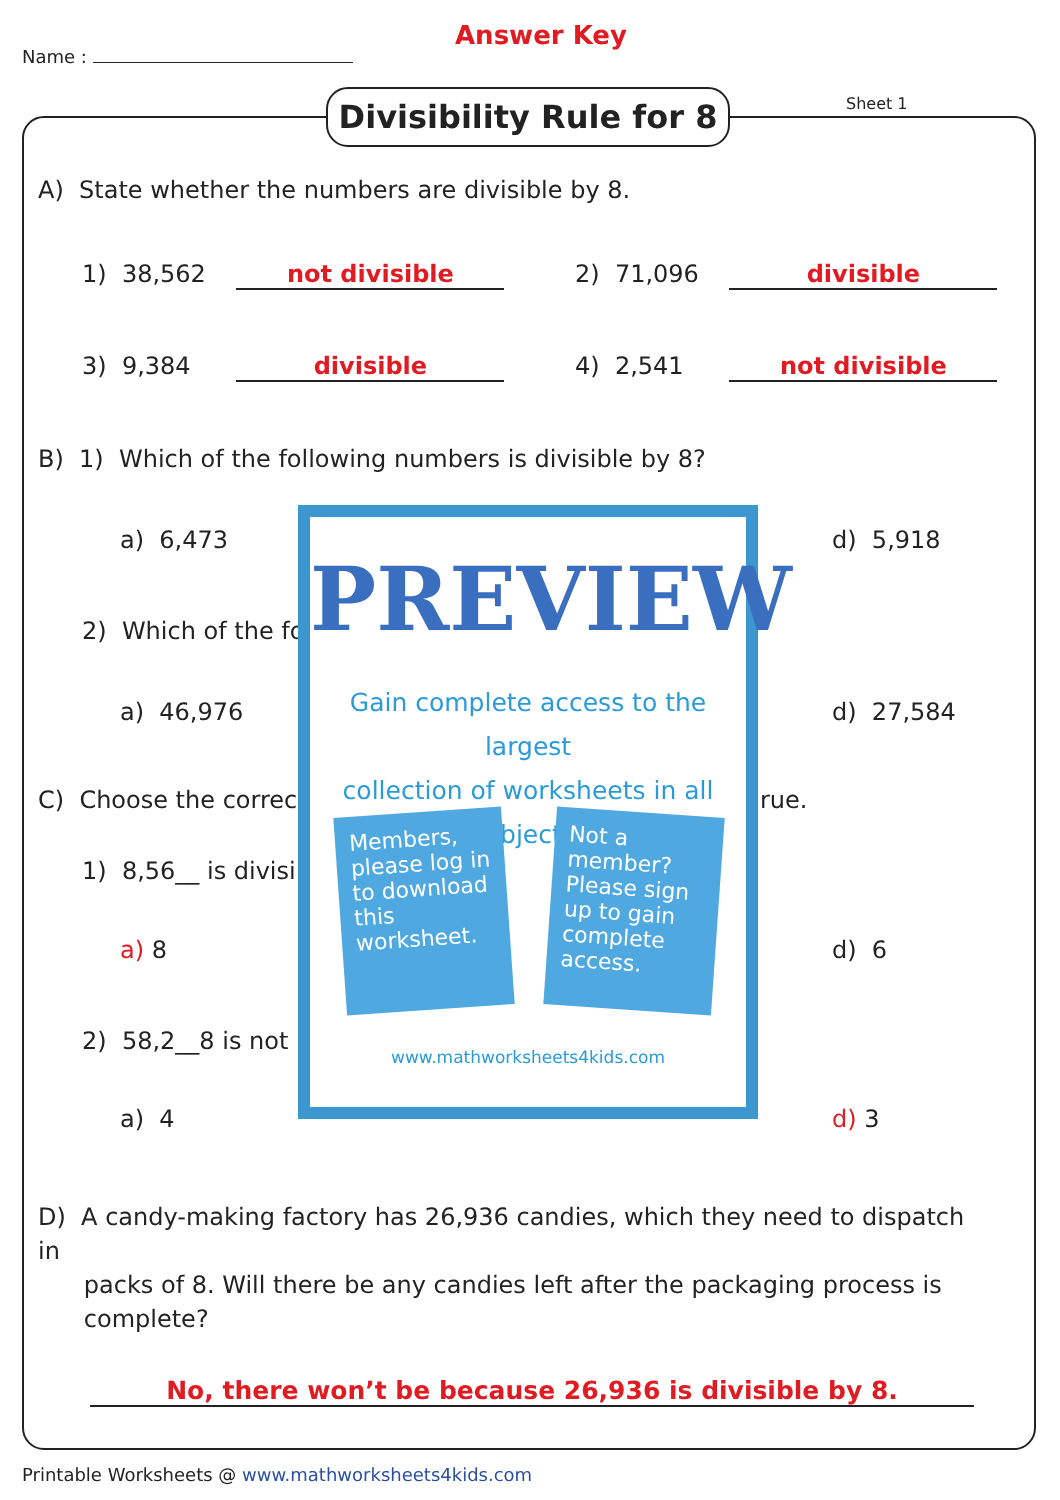Answer Key
Name :
Sheet 1
Divisibility Rule for 8
A) State whether the numbers are divisible by 8.
1) 38,562 not divisible 2) 71,096 divisible
3) 9,384 divisible 4) 2,541 not divisible
B) 1) Which of the following numbers is divisible by 8?
a) 6,473 d) 5,918
2) Which of the fo
a) 46,976 d) 27,584
C) Choose the correc rue.
1) 8,56__ is divisil
a) 8 d) 6
2) 58,2__8 is not
a) 4 d) 3
D) A candy-making factory has 26,936 candies, which they need to dispatch in
packs of 8. Will there be any candies left after the packaging process is
complete?
No, there won’t be because 26,936 is divisible by 8.
PREVIEW
Gain complete access to the largest
collection of worksheets in all subjects!
Members, please log in to download this worksheet.
Not a member? Please sign up to gain complete access.
www.mathworksheets4kids.com
Printable Worksheets @ www.mathworksheets4kids.com